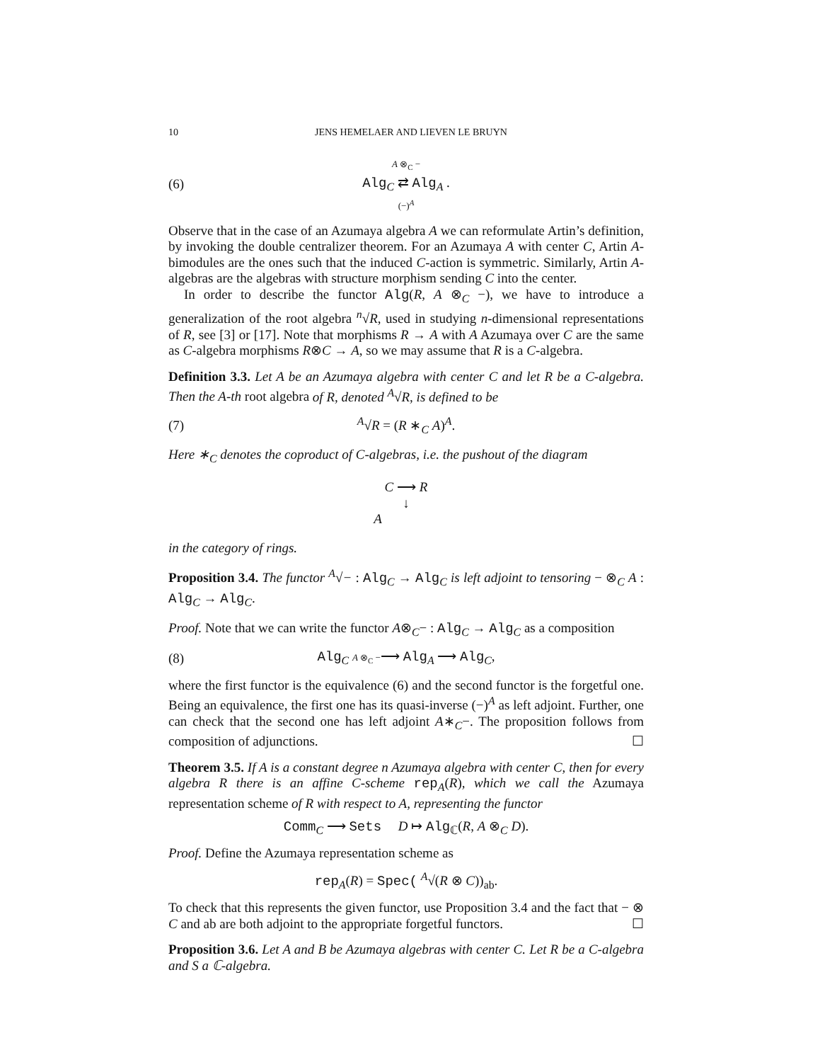10 JENS HEMELAER AND LIEVEN LE BRUYN
(6) A ⊗<sub>C</sub> −
Alg<sub>C</sub> ⇄ Alg<sub>A</sub> .
(−)<sup>A</sup>
Observe that in the case of an Azumaya algebra A we can reformulate Artin’s definition, by invoking the double centralizer theorem. For an Azumaya A with center C, Artin A-bimodules are the ones such that the induced C-action is symmetric. Similarly, Artin A-algebras are the algebras with structure morphism sending C into the center.
In order to describe the functor Alg(R, A ⊗<sub>C</sub> −), we have to introduce a generalization of the root algebra <sup>n</sup>√R, used in studying n-dimensional representations of R, see [3] or [17]. Note that morphisms R → A with A Azumaya over C are the same as C-algebra morphisms R⊗C → A, so we may assume that R is a C-algebra.
Definition 3.3. Let A be an Azumaya algebra with center C and let R be a C-algebra. Then the A-th root algebra of R, denoted <sup>A</sup>√R, is defined to be
(7) <sup>A</sup>√R = (R ∗<sub>C</sub> A)<sup>A</sup>.
Here ∗<sub>C</sub> denotes the coproduct of C-algebras, i.e. the pushout of the diagram
C ⟶ R
↓
A
in the category of rings.
Proposition 3.4. The functor <sup>A</sup>√− : Alg<sub>C</sub> → Alg<sub>C</sub> is left adjoint to tensoring − ⊗<sub>C</sub> A : Alg<sub>C</sub> → Alg<sub>C</sub>.
Proof. Note that we can write the functor A⊗<sub>C</sub>− : Alg<sub>C</sub> → Alg<sub>C</sub> as a composition
(8) Alg<sub>C</sub> A ⊗<sub>C</sub> −⟶ Alg<sub>A</sub> ⟶ Alg<sub>C</sub>,
where the first functor is the equivalence (6) and the second functor is the forgetful one. Being an equivalence, the first one has its quasi-inverse (−)<sup>A</sup> as left adjoint. Further, one can check that the second one has left adjoint A∗<sub>C</sub>−. The proposition follows from composition of adjunctions. ☐
Theorem 3.5. If A is a constant degree n Azumaya algebra with center C, then for every algebra R there is an affine C-scheme rep<sub>A</sub>(R), which we call the Azumaya representation scheme of R with respect to A, representing the functor
Comm<sub>C</sub> ⟶ Sets D ↦ Alg<sub>ℂ</sub>(R, A ⊗<sub>C</sub> D).
Proof. Define the Azumaya representation scheme as
rep<sub>A</sub>(R) = Spec( <sup>A</sup>√(R ⊗ C))<sub>ab</sub>.
To check that this represents the given functor, use Proposition 3.4 and the fact that − ⊗ C and ab are both adjoint to the appropriate forgetful functors. ☐
Proposition 3.6. Let A and B be Azumaya algebras with center C. Let R be a C-algebra and S a ℂ-algebra.